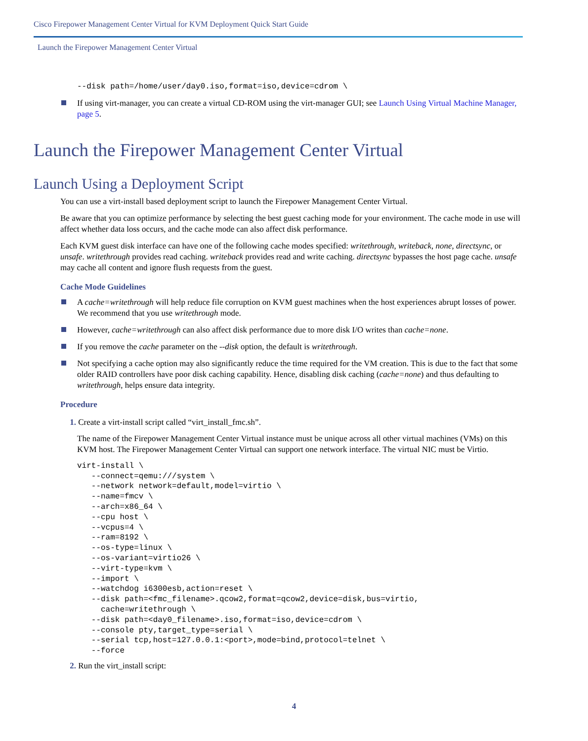Cisco Firepower Management Center Virtual for KVM Deployment Quick Start Guide
Launch the Firepower Management Center Virtual
--disk path=/home/user/day0.iso,format=iso,device=cdrom \
If using virt-manager, you can create a virtual CD-ROM using the virt-manager GUI; see Launch Using Virtual Machine Manager, page 5.
Launch the Firepower Management Center Virtual
Launch Using a Deployment Script
You can use a virt-install based deployment script to launch the Firepower Management Center Virtual.
Be aware that you can optimize performance by selecting the best guest caching mode for your environment. The cache mode in use will affect whether data loss occurs, and the cache mode can also affect disk performance.
Each KVM guest disk interface can have one of the following cache modes specified: writethrough, writeback, none, directsync, or unsafe. writethrough provides read caching. writeback provides read and write caching. directsync bypasses the host page cache. unsafe may cache all content and ignore flush requests from the guest.
Cache Mode Guidelines
A cache=writethrough will help reduce file corruption on KVM guest machines when the host experiences abrupt losses of power. We recommend that you use writethrough mode.
However, cache=writethrough can also affect disk performance due to more disk I/O writes than cache=none.
If you remove the cache parameter on the --disk option, the default is writethrough.
Not specifying a cache option may also significantly reduce the time required for the VM creation. This is due to the fact that some older RAID controllers have poor disk caching capability. Hence, disabling disk caching (cache=none) and thus defaulting to writethrough, helps ensure data integrity.
Procedure
1. Create a virt-install script called “virt_install_fmc.sh”.
The name of the Firepower Management Center Virtual instance must be unique across all other virtual machines (VMs) on this KVM host. The Firepower Management Center Virtual can support one network interface. The virtual NIC must be Virtio.
virt-install \
   --connect=qemu:///system \
   --network network=default,model=virtio \
   --name=fmcv \
   --arch=x86_64 \
   --cpu host \
   --vcpus=4 \
   --ram=8192 \
   --os-type=linux \
   --os-variant=virtio26 \
   --virt-type=kvm \
   --import \
   --watchdog i6300esb,action=reset \
   --disk path=<fmc_filename>.qcow2,format=qcow2,device=disk,bus=virtio,
     cache=writethrough \
   --disk path=<day0_filename>.iso,format=iso,device=cdrom \
   --console pty,target_type=serial \
   --serial tcp,host=127.0.0.1:<port>,mode=bind,protocol=telnet \
   --force
2. Run the virt_install script:
4